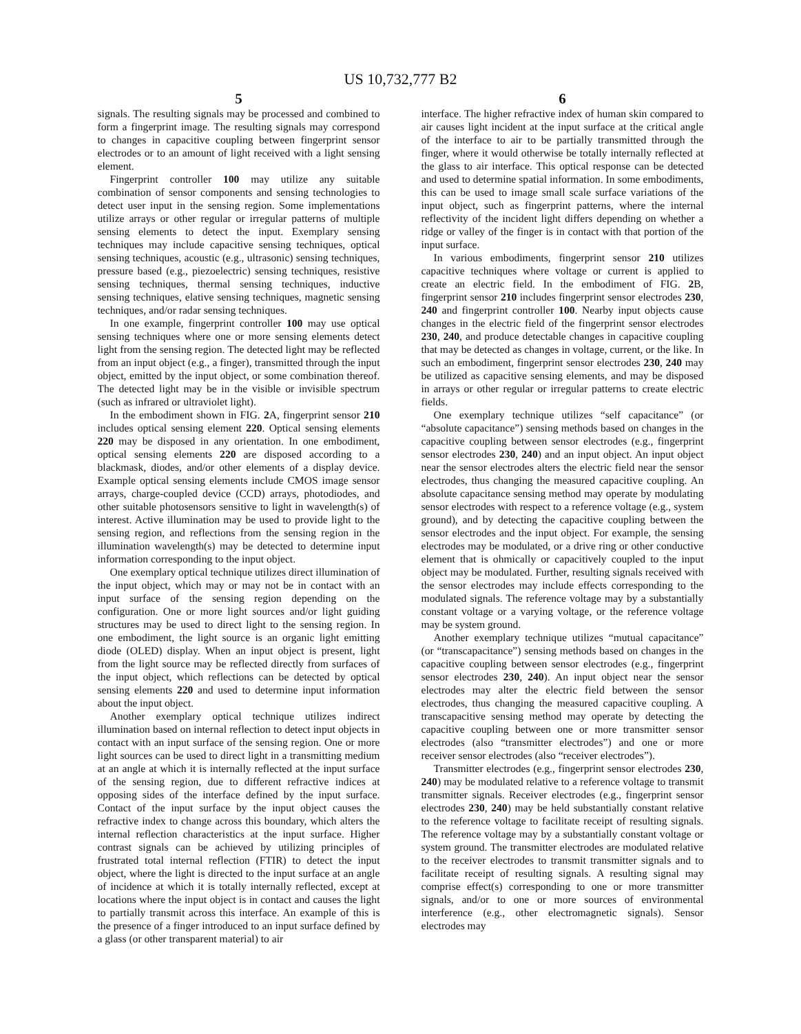US 10,732,777 B2
5
signals. The resulting signals may be processed and combined to form a fingerprint image. The resulting signals may correspond to changes in capacitive coupling between fingerprint sensor electrodes or to an amount of light received with a light sensing element.
Fingerprint controller 100 may utilize any suitable combination of sensor components and sensing technologies to detect user input in the sensing region. Some implementations utilize arrays or other regular or irregular patterns of multiple sensing elements to detect the input. Exemplary sensing techniques may include capacitive sensing techniques, optical sensing techniques, acoustic (e.g., ultrasonic) sensing techniques, pressure based (e.g., piezoelectric) sensing techniques, resistive sensing techniques, thermal sensing techniques, inductive sensing techniques, elative sensing techniques, magnetic sensing techniques, and/or radar sensing techniques.
In one example, fingerprint controller 100 may use optical sensing techniques where one or more sensing elements detect light from the sensing region. The detected light may be reflected from an input object (e.g., a finger), transmitted through the input object, emitted by the input object, or some combination thereof. The detected light may be in the visible or invisible spectrum (such as infrared or ultraviolet light).
In the embodiment shown in FIG. 2 A, fingerprint sensor 210 includes optical sensing element 220. Optical sensing elements 220 may be disposed in any orientation. In one embodiment, optical sensing elements 220 are disposed according to a blackmask, diodes, and/or other elements of a display device. Example optical sensing elements include CMOS image sensor arrays, charge-coupled device (CCD) arrays, photodiodes, and other suitable photosensors sensitive to light in wavelength(s) of interest. Active illumination may be used to provide light to the sensing region, and reflections from the sensing region in the illumination wavelength(s) may be detected to determine input information corresponding to the input object.
One exemplary optical technique utilizes direct illumination of the input object, which may or may not be in contact with an input surface of the sensing region depending on the configuration. One or more light sources and/or light guiding structures may be used to direct light to the sensing region. In one embodiment, the light source is an organic light emitting diode (OLED) display. When an input object is present, light from the light source may be reflected directly from surfaces of the input object, which reflections can be detected by optical sensing elements 220 and used to determine input information about the input object.
Another exemplary optical technique utilizes indirect illumination based on internal reflection to detect input objects in contact with an input surface of the sensing region. One or more light sources can be used to direct light in a transmitting medium at an angle at which it is internally reflected at the input surface of the sensing region, due to different refractive indices at opposing sides of the interface defined by the input surface. Contact of the input surface by the input object causes the refractive index to change across this boundary, which alters the internal reflection characteristics at the input surface. Higher contrast signals can be achieved by utilizing principles of frustrated total internal reflection (FTIR) to detect the input object, where the light is directed to the input surface at an angle of incidence at which it is totally internally reflected, except at locations where the input object is in contact and causes the light to partially transmit across this interface. An example of this is the presence of a finger introduced to an input surface defined by a glass (or other transparent material) to air
6
interface. The higher refractive index of human skin compared to air causes light incident at the input surface at the critical angle of the interface to air to be partially transmitted through the finger, where it would otherwise be totally internally reflected at the glass to air interface. This optical response can be detected and used to determine spatial information. In some embodiments, this can be used to image small scale surface variations of the input object, such as fingerprint patterns, where the internal reflectivity of the incident light differs depending on whether a ridge or valley of the finger is in contact with that portion of the input surface.
In various embodiments, fingerprint sensor 210 utilizes capacitive techniques where voltage or current is applied to create an electric field. In the embodiment of FIG. 2 B, fingerprint sensor 210 includes fingerprint sensor electrodes 230, 240 and fingerprint controller 100. Nearby input objects cause changes in the electric field of the fingerprint sensor electrodes 230, 240, and produce detectable changes in capacitive coupling that may be detected as changes in voltage, current, or the like. In such an embodiment, fingerprint sensor electrodes 230, 240 may be utilized as capacitive sensing elements, and may be disposed in arrays or other regular or irregular patterns to create electric fields.
One exemplary technique utilizes “self capacitance” (or “absolute capacitance”) sensing methods based on changes in the capacitive coupling between sensor electrodes (e.g., fingerprint sensor electrodes 230, 240) and an input object. An input object near the sensor electrodes alters the electric field near the sensor electrodes, thus changing the measured capacitive coupling. An absolute capacitance sensing method may operate by modulating sensor electrodes with respect to a reference voltage (e.g., system ground), and by detecting the capacitive coupling between the sensor electrodes and the input object. For example, the sensing electrodes may be modulated, or a drive ring or other conductive element that is ohmically or capacitively coupled to the input object may be modulated. Further, resulting signals received with the sensor electrodes may include effects corresponding to the modulated signals. The reference voltage may by a substantially constant voltage or a varying voltage, or the reference voltage may be system ground.
Another exemplary technique utilizes “mutual capacitance” (or “transcapacitance”) sensing methods based on changes in the capacitive coupling between sensor electrodes (e.g., fingerprint sensor electrodes 230, 240). An input object near the sensor electrodes may alter the electric field between the sensor electrodes, thus changing the measured capacitive coupling. A transcapacitive sensing method may operate by detecting the capacitive coupling between one or more transmitter sensor electrodes (also “transmitter electrodes”) and one or more receiver sensor electrodes (also “receiver electrodes”).
Transmitter electrodes (e.g., fingerprint sensor electrodes 230, 240) may be modulated relative to a reference voltage to transmit transmitter signals. Receiver electrodes (e.g., fingerprint sensor electrodes 230, 240) may be held substantially constant relative to the reference voltage to facilitate receipt of resulting signals. The reference voltage may by a substantially constant voltage or system ground. The transmitter electrodes are modulated relative to the receiver electrodes to transmit transmitter signals and to facilitate receipt of resulting signals. A resulting signal may comprise effect(s) corresponding to one or more transmitter signals, and/or to one or more sources of environmental interference (e.g., other electromagnetic signals). Sensor electrodes may